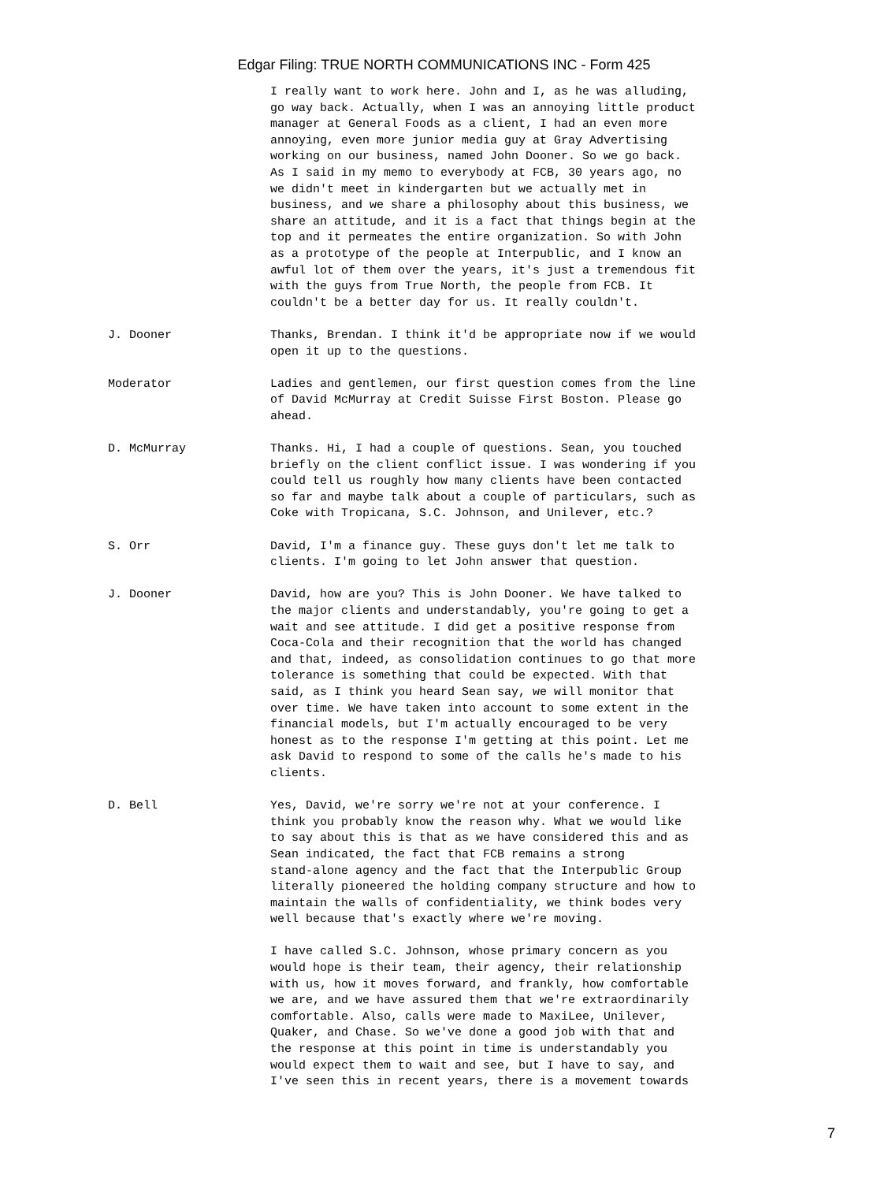Edgar Filing: TRUE NORTH COMMUNICATIONS INC - Form 425
I really want to work here. John and I, as he was alluding, go way back. Actually, when I was an annoying little product manager at General Foods as a client, I had an even more annoying, even more junior media guy at Gray Advertising working on our business, named John Dooner. So we go back. As I said in my memo to everybody at FCB, 30 years ago, no we didn't meet in kindergarten but we actually met in business, and we share a philosophy about this business, we share an attitude, and it is a fact that things begin at the top and it permeates the entire organization. So with John as a prototype of the people at Interpublic, and I know an awful lot of them over the years, it's just a tremendous fit with the guys from True North, the people from FCB. It couldn't be a better day for us. It really couldn't.
J. Dooner
Thanks, Brendan. I think it'd be appropriate now if we would open it up to the questions.
Moderator
Ladies and gentlemen, our first question comes from the line of David McMurray at Credit Suisse First Boston. Please go ahead.
D. McMurray
Thanks. Hi, I had a couple of questions. Sean, you touched briefly on the client conflict issue. I was wondering if you could tell us roughly how many clients have been contacted so far and maybe talk about a couple of particulars, such as Coke with Tropicana, S.C. Johnson, and Unilever, etc.?
S. Orr
David, I'm a finance guy. These guys don't let me talk to clients. I'm going to let John answer that question.
J. Dooner
David, how are you? This is John Dooner. We have talked to the major clients and understandably, you're going to get a wait and see attitude. I did get a positive response from Coca-Cola and their recognition that the world has changed and that, indeed, as consolidation continues to go that more tolerance is something that could be expected. With that said, as I think you heard Sean say, we will monitor that over time. We have taken into account to some extent in the financial models, but I'm actually encouraged to be very honest as to the response I'm getting at this point. Let me ask David to respond to some of the calls he's made to his clients.
D. Bell
Yes, David, we're sorry we're not at your conference. I think you probably know the reason why. What we would like to say about this is that as we have considered this and as Sean indicated, the fact that FCB remains a strong stand-alone agency and the fact that the Interpublic Group literally pioneered the holding company structure and how to maintain the walls of confidentiality, we think bodes very well because that's exactly where we're moving.
I have called S.C. Johnson, whose primary concern as you would hope is their team, their agency, their relationship with us, how it moves forward, and frankly, how comfortable we are, and we have assured them that we're extraordinarily comfortable. Also, calls were made to MaxiLee, Unilever, Quaker, and Chase. So we've done a good job with that and the response at this point in time is understandably you would expect them to wait and see, but I have to say, and I've seen this in recent years, there is a movement towards
7